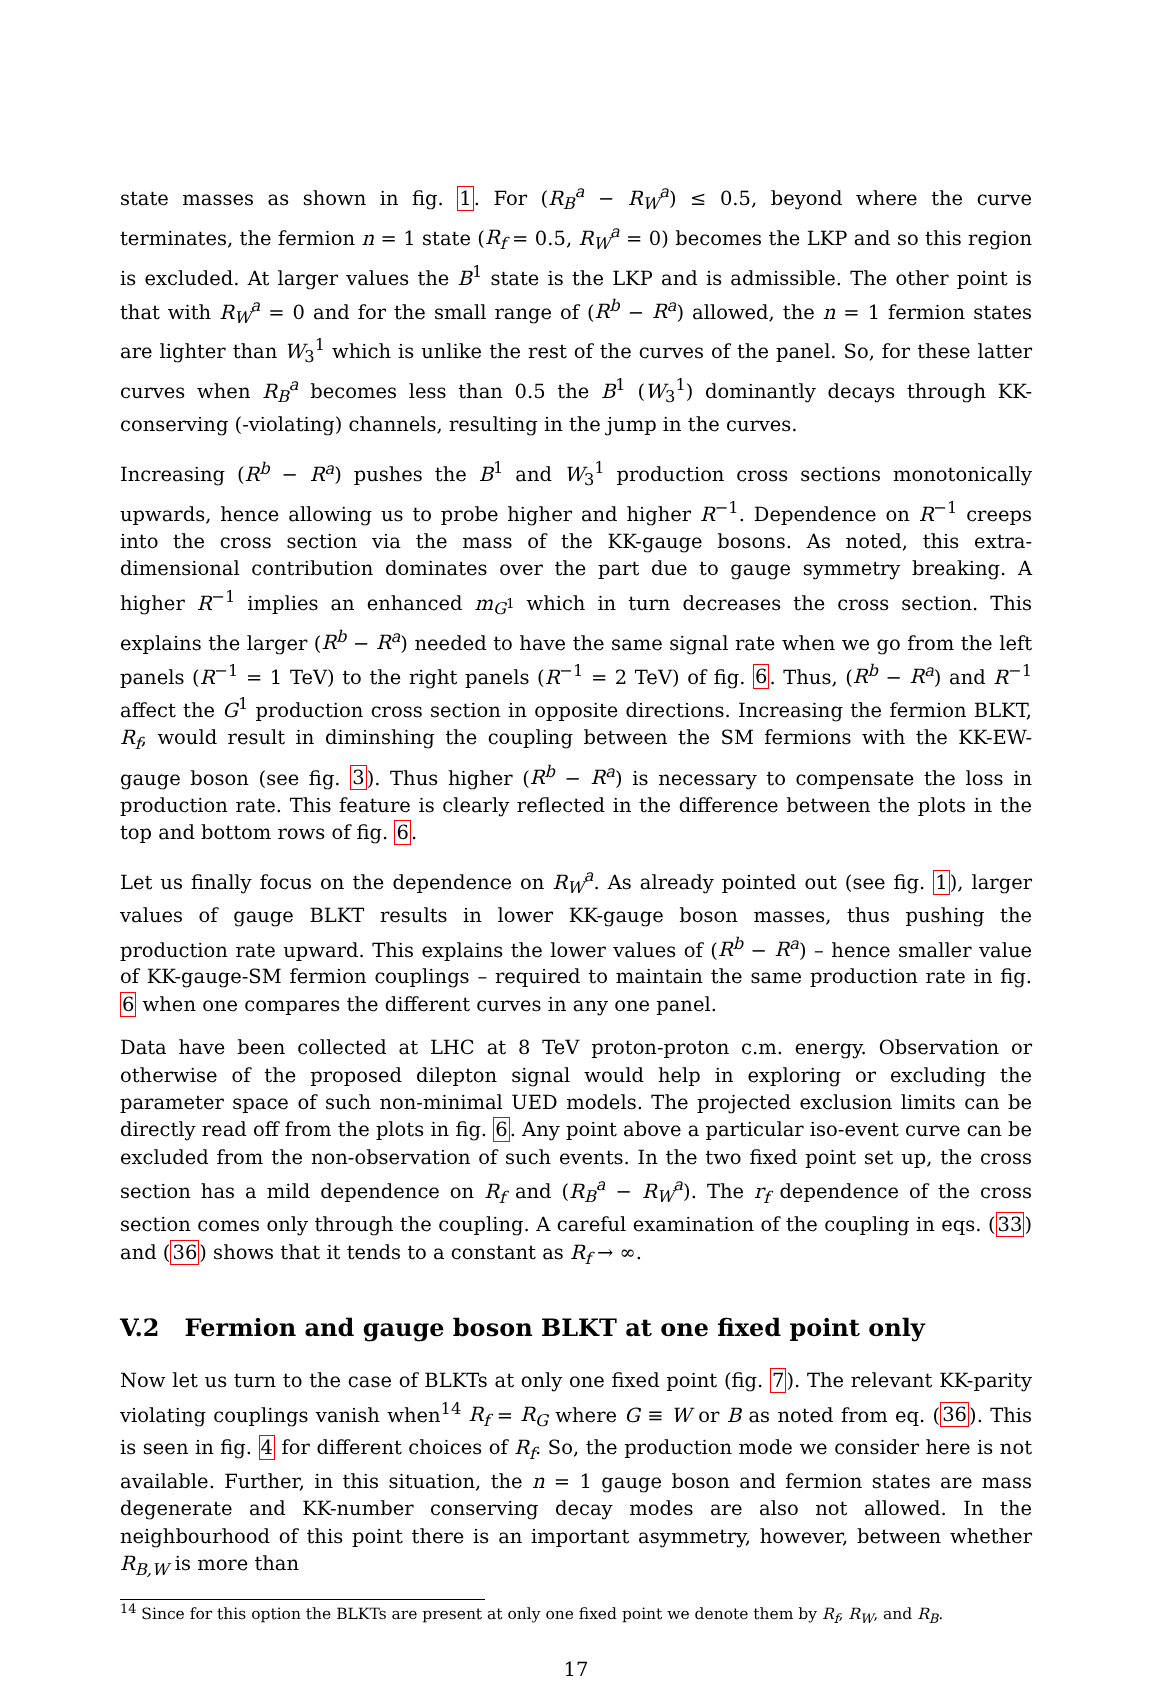state masses as shown in fig. 1. For (R<sub>B</sub><sup>a</sup> − R<sub>W</sub><sup>a</sup>) ≤ 0.5, beyond where the curve terminates, the fermion n = 1 state (R<sub>f</sub> = 0.5, R<sub>W</sub><sup>a</sup> = 0) becomes the LKP and so this region is excluded. At larger values the B<sup>1</sup> state is the LKP and is admissible. The other point is that with R<sub>W</sub><sup>a</sup> = 0 and for the small range of (R<sup>b</sup> − R<sup>a</sup>) allowed, the n = 1 fermion states are lighter than W<sub>3</sub><sup>1</sup> which is unlike the rest of the curves of the panel. So, for these latter curves when R<sub>B</sub><sup>a</sup> becomes less than 0.5 the B<sup>1</sup> (W<sub>3</sub><sup>1</sup>) dominantly decays through KK-conserving (-violating) channels, resulting in the jump in the curves.
Increasing (R<sup>b</sup> − R<sup>a</sup>) pushes the B<sup>1</sup> and W<sub>3</sub><sup>1</sup> production cross sections monotonically upwards, hence allowing us to probe higher and higher R<sup>−1</sup>. Dependence on R<sup>−1</sup> creeps into the cross section via the mass of the KK-gauge bosons. As noted, this extra-dimensional contribution dominates over the part due to gauge symmetry breaking. A higher R<sup>−1</sup> implies an enhanced m<sub>G<sup>1</sup></sub> which in turn decreases the cross section. This explains the larger (R<sup>b</sup> − R<sup>a</sup>) needed to have the same signal rate when we go from the left panels (R<sup>−1</sup> = 1 TeV) to the right panels (R<sup>−1</sup> = 2 TeV) of fig. 6. Thus, (R<sup>b</sup> − R<sup>a</sup>) and R<sup>−1</sup> affect the G<sup>1</sup> production cross section in opposite directions. Increasing the fermion BLKT, R<sub>f</sub>, would result in diminshing the coupling between the SM fermions with the KK-EW-gauge boson (see fig. 3). Thus higher (R<sup>b</sup> − R<sup>a</sup>) is necessary to compensate the loss in production rate. This feature is clearly reflected in the difference between the plots in the top and bottom rows of fig. 6.
Let us finally focus on the dependence on R<sub>W</sub><sup>a</sup>. As already pointed out (see fig. 1), larger values of gauge BLKT results in lower KK-gauge boson masses, thus pushing the production rate upward. This explains the lower values of (R<sup>b</sup> − R<sup>a</sup>) – hence smaller value of KK-gauge-SM fermion couplings – required to maintain the same production rate in fig. 6 when one compares the different curves in any one panel.
Data have been collected at LHC at 8 TeV proton-proton c.m. energy. Observation or otherwise of the proposed dilepton signal would help in exploring or excluding the parameter space of such non-minimal UED models. The projected exclusion limits can be directly read off from the plots in fig. 6. Any point above a particular iso-event curve can be excluded from the non-observation of such events. In the two fixed point set up, the cross section has a mild dependence on R<sub>f</sub> and (R<sub>B</sub><sup>a</sup> − R<sub>W</sub><sup>a</sup>). The r<sub>f</sub> dependence of the cross section comes only through the coupling. A careful examination of the coupling in eqs. (33) and (36) shows that it tends to a constant as R<sub>f</sub> → ∞.
V.2 Fermion and gauge boson BLKT at one fixed point only
Now let us turn to the case of BLKTs at only one fixed point (fig. 7). The relevant KK-parity violating couplings vanish when<sup>14</sup> R<sub>f</sub> = R<sub>G</sub> where G ≡ W or B as noted from eq. (36). This is seen in fig. 4 for different choices of R<sub>f</sub>. So, the production mode we consider here is not available. Further, in this situation, the n = 1 gauge boson and fermion states are mass degenerate and KK-number conserving decay modes are also not allowed. In the neighbourhood of this point there is an important asymmetry, however, between whether R<sub>B,W</sub> is more than
<sup>14</sup> Since for this option the BLKTs are present at only one fixed point we denote them by R<sub>f</sub>, R<sub>W</sub>, and R<sub>B</sub>.
17